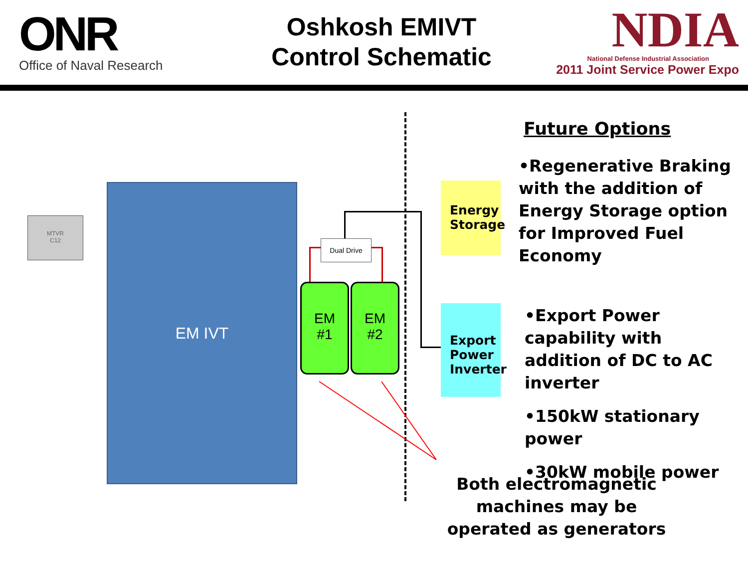ONR
Office of Naval Research
Oshkosh EMIVT
Control Schematic
NDIA
National Defense Industrial Association
2011 Joint Service Power Expo
MTVR
C12
EM IVT
Dual Drive
EM
#1
EM
#2
Energy Storage
Export Power Inverter
Future Options
•Regenerative Braking with the addition of Energy Storage option for Improved Fuel Economy
•Export Power capability with addition of DC to AC inverter
•150kW stationary power
•30kW mobile power
Both electromagnetic machines may be operated as generators